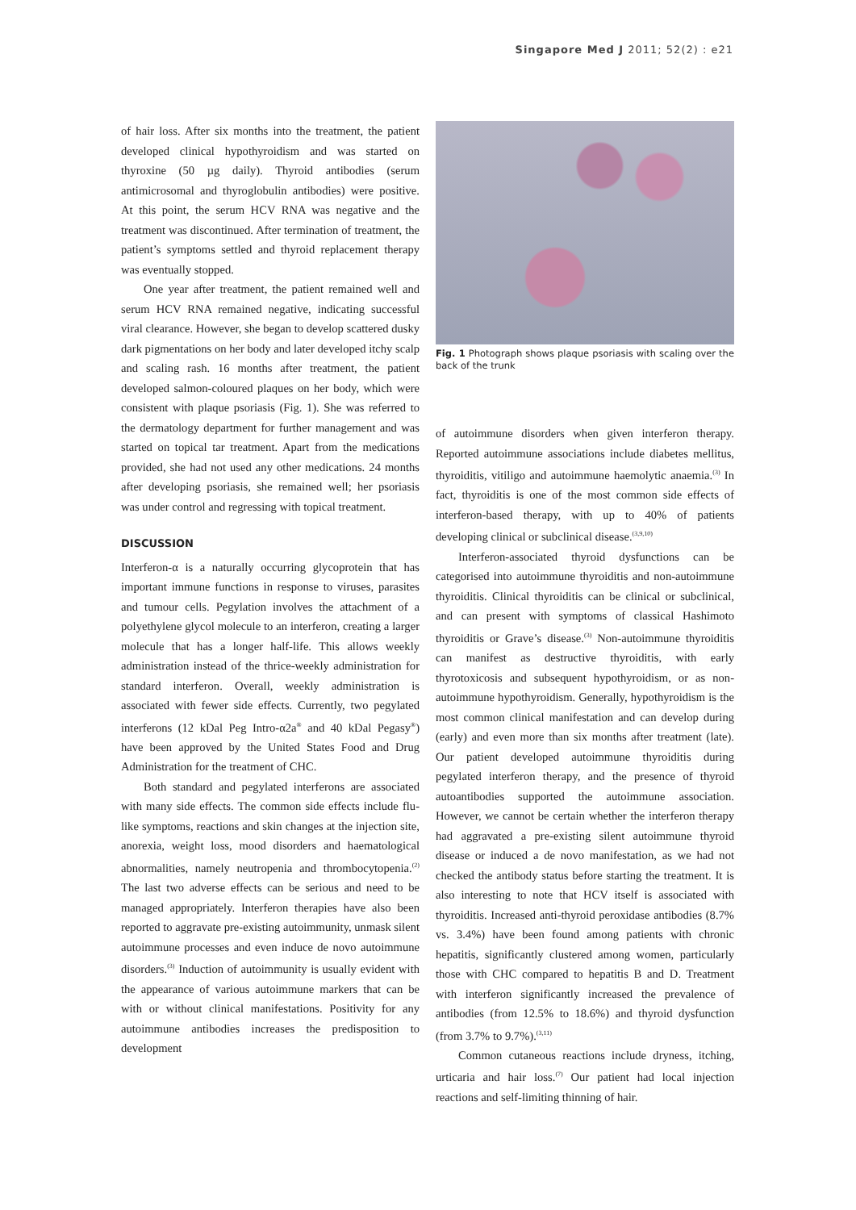Singapore Med J 2011; 52(2) : e21
of hair loss. After six months into the treatment, the patient developed clinical hypothyroidism and was started on thyroxine (50 µg daily). Thyroid antibodies (serum antimicrosomal and thyroglobulin antibodies) were positive. At this point, the serum HCV RNA was negative and the treatment was discontinued. After termination of treatment, the patient’s symptoms settled and thyroid replacement therapy was eventually stopped.
One year after treatment, the patient remained well and serum HCV RNA remained negative, indicating successful viral clearance. However, she began to develop scattered dusky dark pigmentations on her body and later developed itchy scalp and scaling rash. 16 months after treatment, the patient developed salmon-coloured plaques on her body, which were consistent with plaque psoriasis (Fig. 1). She was referred to the dermatology department for further management and was started on topical tar treatment. Apart from the medications provided, she had not used any other medications. 24 months after developing psoriasis, she remained well; her psoriasis was under control and regressing with topical treatment.
DISCUSSION
Interferon-α is a naturally occurring glycoprotein that has important immune functions in response to viruses, parasites and tumour cells. Pegylation involves the attachment of a polyethylene glycol molecule to an interferon, creating a larger molecule that has a longer half-life. This allows weekly administration instead of the thrice-weekly administration for standard interferon. Overall, weekly administration is associated with fewer side effects. Currently, two pegylated interferons (12 kDal Peg Intro-α2a<sup>®</sup> and 40 kDal Pegasy<sup>®</sup>) have been approved by the United States Food and Drug Administration for the treatment of CHC.
Both standard and pegylated interferons are associated with many side effects. The common side effects include flu-like symptoms, reactions and skin changes at the injection site, anorexia, weight loss, mood disorders and haematological abnormalities, namely neutropenia and thrombocytopenia.<sup>(2)</sup> The last two adverse effects can be serious and need to be managed appropriately. Interferon therapies have also been reported to aggravate pre-existing autoimmunity, unmask silent autoimmune processes and even induce de novo autoimmune disorders.<sup>(3)</sup> Induction of autoimmunity is usually evident with the appearance of various autoimmune markers that can be with or without clinical manifestations. Positivity for any autoimmune antibodies increases the predisposition to development
Fig. 1 Photograph shows plaque psoriasis with scaling over the back of the trunk
of autoimmune disorders when given interferon therapy. Reported autoimmune associations include diabetes mellitus, thyroiditis, vitiligo and autoimmune haemolytic anaemia.<sup>(3)</sup> In fact, thyroiditis is one of the most common side effects of interferon-based therapy, with up to 40% of patients developing clinical or subclinical disease.<sup>(3,9,10)</sup>
Interferon-associated thyroid dysfunctions can be categorised into autoimmune thyroiditis and non-autoimmune thyroiditis. Clinical thyroiditis can be clinical or subclinical, and can present with symptoms of classical Hashimoto thyroiditis or Grave’s disease.<sup>(3)</sup> Non-autoimmune thyroiditis can manifest as destructive thyroiditis, with early thyrotoxicosis and subsequent hypothyroidism, or as non-autoimmune hypothyroidism. Generally, hypothyroidism is the most common clinical manifestation and can develop during (early) and even more than six months after treatment (late). Our patient developed autoimmune thyroiditis during pegylated interferon therapy, and the presence of thyroid autoantibodies supported the autoimmune association. However, we cannot be certain whether the interferon therapy had aggravated a pre-existing silent autoimmune thyroid disease or induced a de novo manifestation, as we had not checked the antibody status before starting the treatment. It is also interesting to note that HCV itself is associated with thyroiditis. Increased anti-thyroid peroxidase antibodies (8.7% vs. 3.4%) have been found among patients with chronic hepatitis, significantly clustered among women, particularly those with CHC compared to hepatitis B and D. Treatment with interferon significantly increased the prevalence of antibodies (from 12.5% to 18.6%) and thyroid dysfunction (from 3.7% to 9.7%).<sup>(3,11)</sup>
Common cutaneous reactions include dryness, itching, urticaria and hair loss.<sup>(7)</sup> Our patient had local injection reactions and self-limiting thinning of hair.